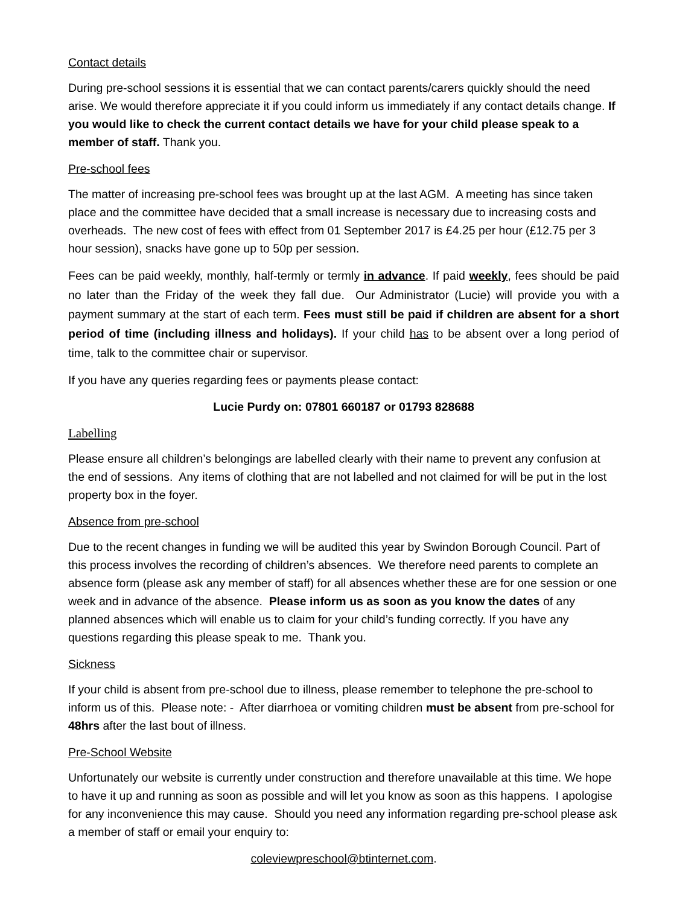Contact details
During pre-school sessions it is essential that we can contact parents/carers quickly should the need arise. We would therefore appreciate it if you could inform us immediately if any contact details change. If you would like to check the current contact details we have for your child please speak to a member of staff. Thank you.
Pre-school fees
The matter of increasing pre-school fees was brought up at the last AGM. A meeting has since taken place and the committee have decided that a small increase is necessary due to increasing costs and overheads. The new cost of fees with effect from 01 September 2017 is £4.25 per hour (£12.75 per 3 hour session), snacks have gone up to 50p per session.
Fees can be paid weekly, monthly, half-termly or termly in advance. If paid weekly, fees should be paid no later than the Friday of the week they fall due. Our Administrator (Lucie) will provide you with a payment summary at the start of each term. Fees must still be paid if children are absent for a short period of time (including illness and holidays). If your child has to be absent over a long period of time, talk to the committee chair or supervisor.
If you have any queries regarding fees or payments please contact:
Lucie Purdy on: 07801 660187 or 01793 828688
Labelling
Please ensure all children’s belongings are labelled clearly with their name to prevent any confusion at the end of sessions. Any items of clothing that are not labelled and not claimed for will be put in the lost property box in the foyer.
Absence from pre-school
Due to the recent changes in funding we will be audited this year by Swindon Borough Council. Part of this process involves the recording of children’s absences. We therefore need parents to complete an absence form (please ask any member of staff) for all absences whether these are for one session or one week and in advance of the absence. Please inform us as soon as you know the dates of any planned absences which will enable us to claim for your child’s funding correctly. If you have any questions regarding this please speak to me. Thank you.
Sickness
If your child is absent from pre-school due to illness, please remember to telephone the pre-school to inform us of this. Please note: - After diarrhoea or vomiting children must be absent from pre-school for 48hrs after the last bout of illness.
Pre-School Website
Unfortunately our website is currently under construction and therefore unavailable at this time. We hope to have it up and running as soon as possible and will let you know as soon as this happens. I apologise for any inconvenience this may cause. Should you need any information regarding pre-school please ask a member of staff or email your enquiry to:
coleviewpreschool@btinternet.com.